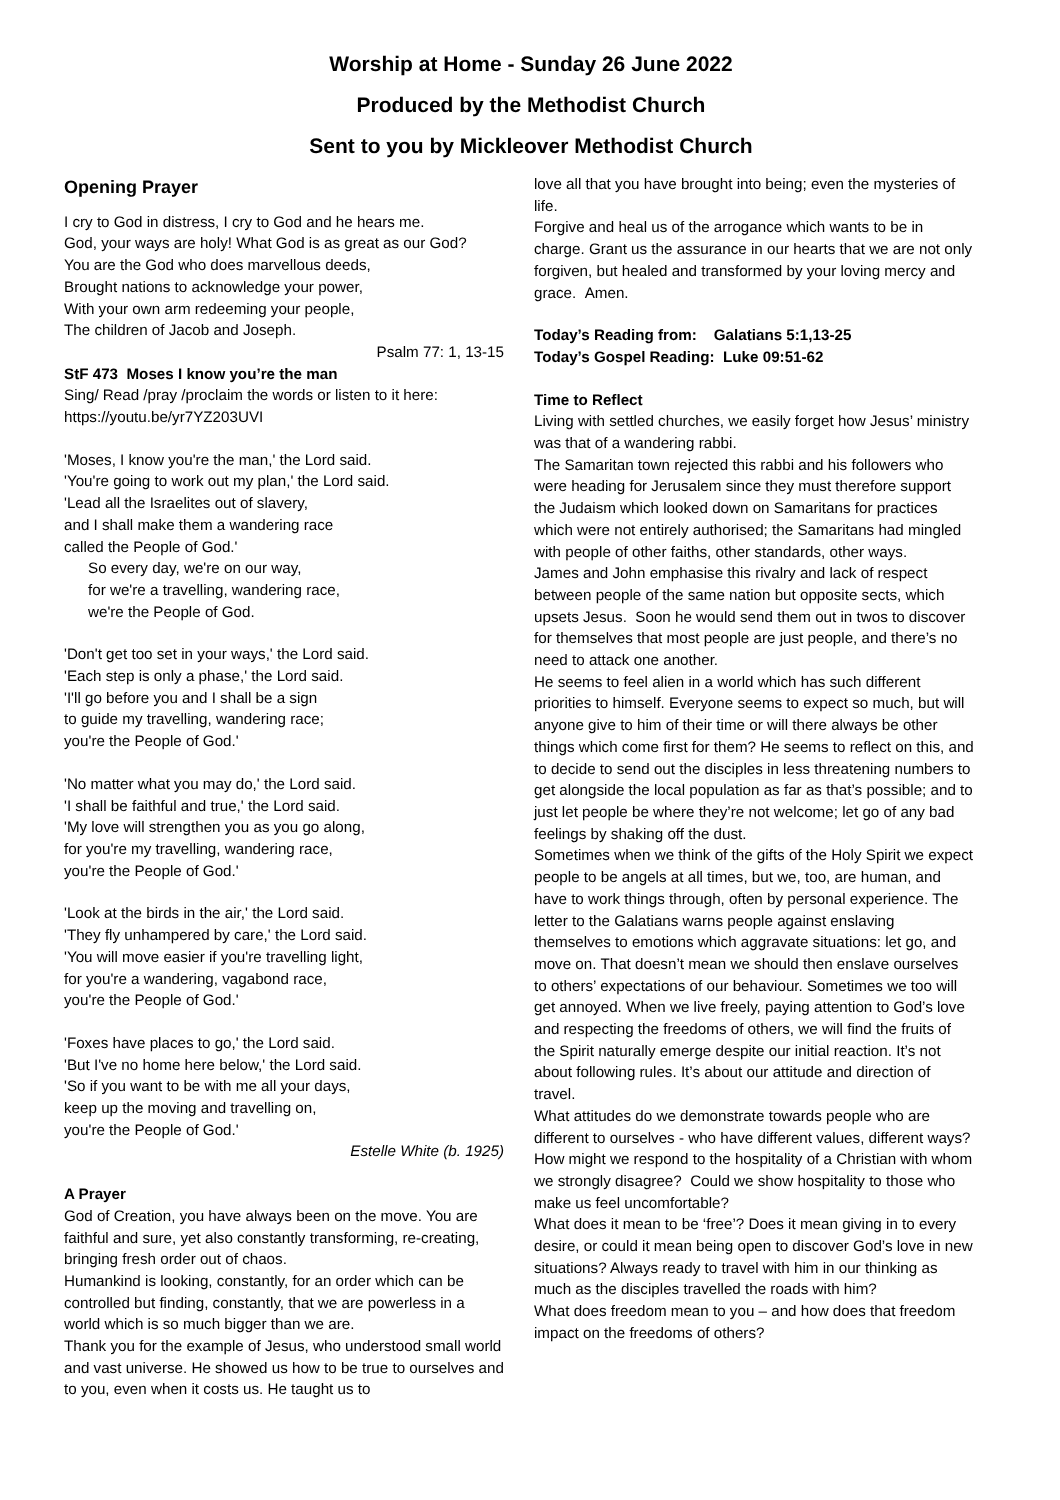Worship at Home - Sunday 26 June 2022
Produced by the Methodist Church
Sent to you by Mickleover Methodist Church
Opening Prayer
I cry to God in distress, I cry to God and he hears me.
God, your ways are holy! What God is as great as our God?
You are the God who does marvellous deeds,
Brought nations to acknowledge your power,
With your own arm redeeming your people,
The children of Jacob and Joseph.
Psalm 77: 1, 13-15
StF 473 Moses I know you’re the man
Sing/ Read /pray /proclaim the words or listen to it here:
https://youtu.be/yr7YZ203UVI
'Moses, I know you're the man,' the Lord said.
'You're going to work out my plan,' the Lord said.
'Lead all the Israelites out of slavery,
and I shall make them a wandering race
called the People of God.'
So every day, we're on our way,
for we're a travelling, wandering race,
we're the People of God.
'Don't get too set in your ways,' the Lord said.
'Each step is only a phase,' the Lord said.
'I'll go before you and I shall be a sign
to guide my travelling, wandering race;
you're the People of God.'
'No matter what you may do,' the Lord said.
'I shall be faithful and true,' the Lord said.
'My love will strengthen you as you go along,
for you're my travelling, wandering race,
you're the People of God.'
'Look at the birds in the air,' the Lord said.
'They fly unhampered by care,' the Lord said.
'You will move easier if you're travelling light,
for you're a wandering, vagabond race,
you're the People of God.'
'Foxes have places to go,' the Lord said.
'But I've no home here below,' the Lord said.
'So if you want to be with me all your days,
keep up the moving and travelling on,
you're the People of God.'
Estelle White (b. 1925)
A Prayer
God of Creation, you have always been on the move. You are faithful and sure, yet also constantly transforming, re-creating, bringing fresh order out of chaos.
Humankind is looking, constantly, for an order which can be controlled but finding, constantly, that we are powerless in a world which is so much bigger than we are.
Thank you for the example of Jesus, who understood small world and vast universe. He showed us how to be true to ourselves and to you, even when it costs us. He taught us to
love all that you have brought into being; even the mysteries of life.
Forgive and heal us of the arrogance which wants to be in charge. Grant us the assurance in our hearts that we are not only forgiven, but healed and transformed by your loving mercy and grace. Amen.
Today’s Reading from: Galatians 5:1,13-25
Today’s Gospel Reading: Luke 09:51-62
Time to Reflect
Living with settled churches, we easily forget how Jesus’ ministry was that of a wandering rabbi.
The Samaritan town rejected this rabbi and his followers who were heading for Jerusalem since they must therefore support the Judaism which looked down on Samaritans for practices which were not entirely authorised; the Samaritans had mingled with people of other faiths, other standards, other ways.
James and John emphasise this rivalry and lack of respect between people of the same nation but opposite sects, which upsets Jesus. Soon he would send them out in twos to discover for themselves that most people are just people, and there’s no need to attack one another.
He seems to feel alien in a world which has such different priorities to himself. Everyone seems to expect so much, but will anyone give to him of their time or will there always be other things which come first for them? He seems to reflect on this, and to decide to send out the disciples in less threatening numbers to get alongside the local population as far as that’s possible; and to just let people be where they’re not welcome; let go of any bad feelings by shaking off the dust.
Sometimes when we think of the gifts of the Holy Spirit we expect people to be angels at all times, but we, too, are human, and have to work things through, often by personal experience. The letter to the Galatians warns people against enslaving themselves to emotions which aggravate situations: let go, and move on. That doesn’t mean we should then enslave ourselves to others’ expectations of our behaviour. Sometimes we too will get annoyed. When we live freely, paying attention to God’s love and respecting the freedoms of others, we will find the fruits of the Spirit naturally emerge despite our initial reaction. It’s not about following rules. It’s about our attitude and direction of travel.
What attitudes do we demonstrate towards people who are different to ourselves - who have different values, different ways? How might we respond to the hospitality of a Christian with whom we strongly disagree? Could we show hospitality to those who make us feel uncomfortable?
What does it mean to be ‘free’? Does it mean giving in to every desire, or could it mean being open to discover God’s love in new situations? Always ready to travel with him in our thinking as much as the disciples travelled the roads with him?
What does freedom mean to you – and how does that freedom impact on the freedoms of others?